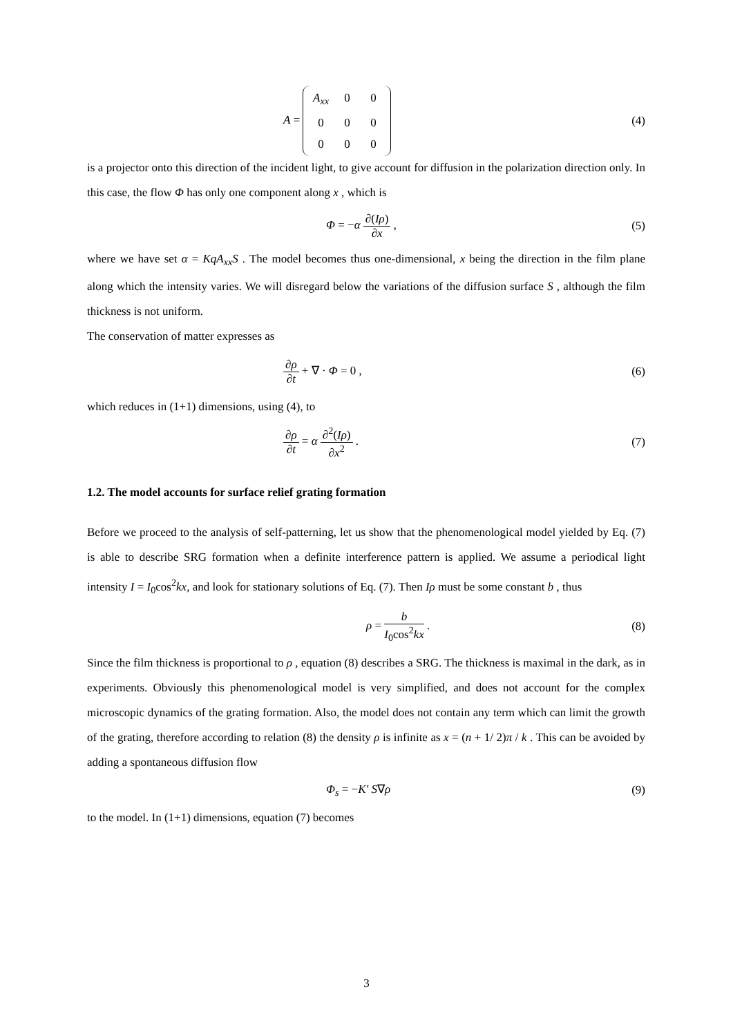A = A<sub>xx</sub> 00000000 (4)
is a projector onto this direction of the incident light, to give account for diffusion in the polarization direction only. In this case, the flow Φ has only one component along x , which is
Φ = −α ∂(Iρ) ∂x , (5)
where we have set α = KqA<sub>xx</sub>S . The model becomes thus one-dimensional, x being the direction in the film plane along which the intensity varies. We will disregard below the variations of the diffusion surface S , although the film thickness is not uniform.
The conservation of matter expresses as
∂ρ ∂t + ∇ · Φ = 0 , (6)
which reduces in (1+1) dimensions, using (4), to
∂ρ ∂t = α ∂<sup>2</sup>(Iρ) ∂x<sup>2</sup> . (7)
1.2. The model accounts for surface relief grating formation
Before we proceed to the analysis of self-patterning, let us show that the phenomenological model yielded by Eq. (7) is able to describe SRG formation when a definite interference pattern is applied. We assume a periodical light intensity I = I<sub>0</sub>cos<sup>2</sup>kx, and look for stationary solutions of Eq. (7). Then Iρ must be some constant b , thus
ρ = b I<sub>0</sub>cos<sup>2</sup>kx . (8)
Since the film thickness is proportional to ρ , equation (8) describes a SRG. The thickness is maximal in the dark, as in experiments. Obviously this phenomenological model is very simplified, and does not account for the complex microscopic dynamics of the grating formation. Also, the model does not contain any term which can limit the growth of the grating, therefore according to relation (8) the density ρ is infinite as x = (n + 1/ 2)π / k . This can be avoided by adding a spontaneous diffusion flow
Φ<sub>s</sub> = −K′ S∇ρ (9)
to the model. In (1+1) dimensions, equation (7) becomes
3